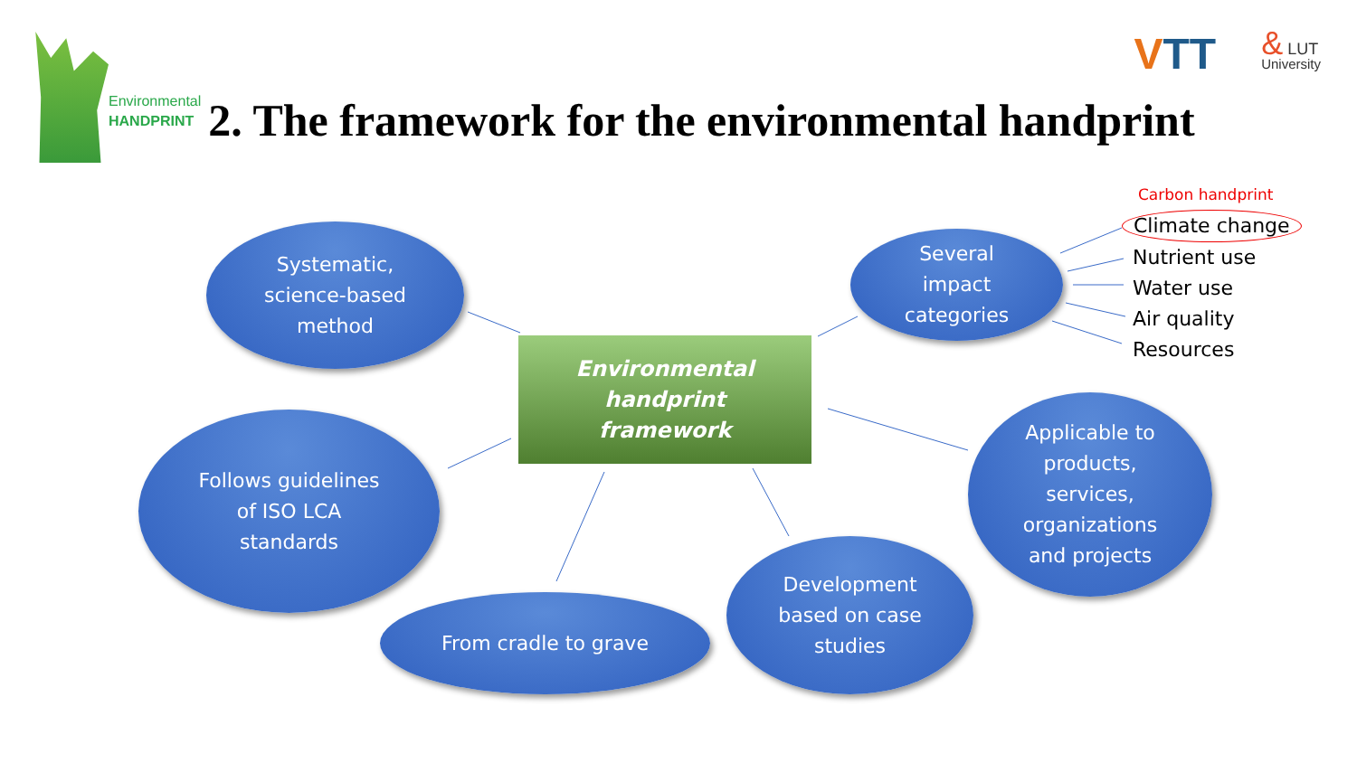Environmental
HANDPRINT
2. The framework for the environmental handprint
VTT
& LUT
University
Systematic,
science-based
method
Follows guidelines
of ISO LCA
standards
From cradle to grave
Development
based on case
studies
Applicable to
products,
services,
organizations
and projects
Several
impact
categories
Environmental handprint
framework
Carbon handprint
Climate change
Nutrient use
Water use
Air quality
Resources